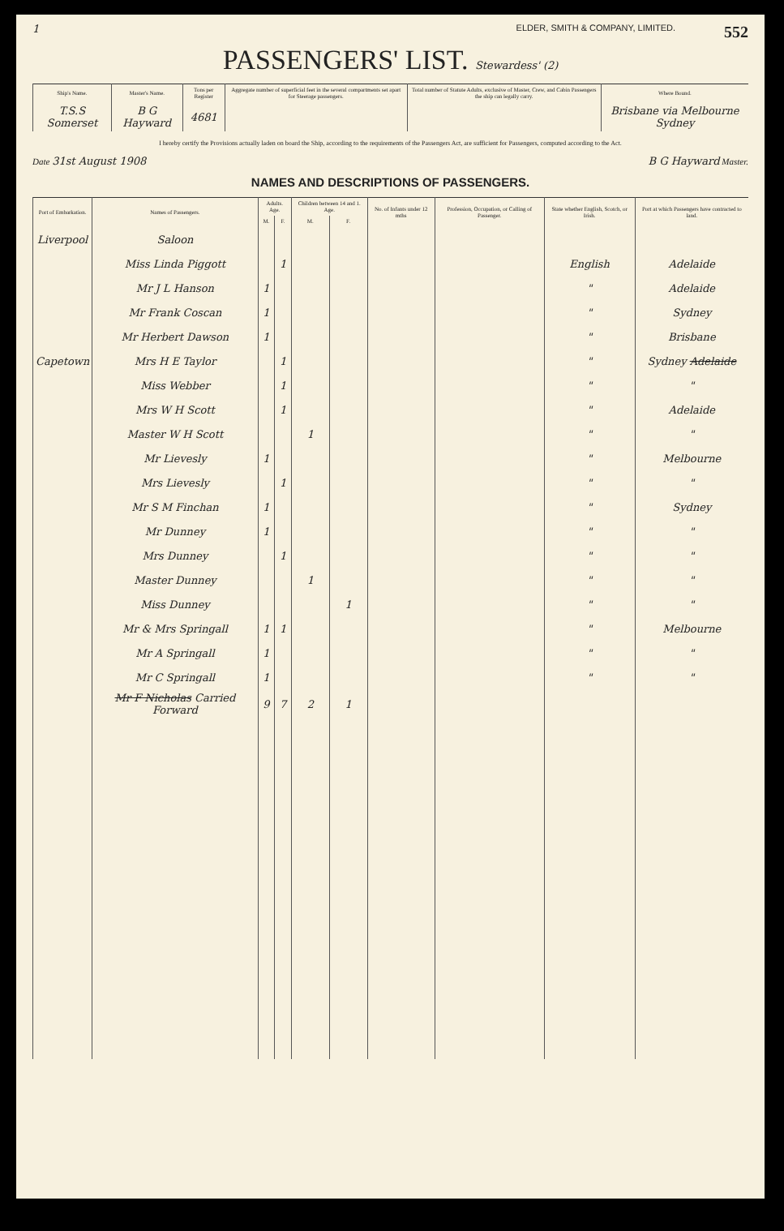1 ELDER, SMITH & COMPANY, LIMITED. 552
PASSENGERS' LIST. Stewardess' (2)
| Ship's Name. | Master's Name. | Tons per Register | Aggregate number of superficial feet in the several compartments set apart for Steerage passengers. | Total number of Statute Adults, exclusive of Master, Crew, and Cabin Passengers the ship can legally carry. | Where Bound. |
| --- | --- | --- | --- | --- | --- |
| T.S.S Somerset | B G Hayward | 4681 | | | Brisbane via Melbourne Sydney |
I hereby certify the Provisions actually laden on board the Ship, according to the requirements of the Passengers Act, are sufficient for Passengers, computed according to the Act.
Date 31st August 1908 B G Hayward Master.
NAMES AND DESCRIPTIONS OF PASSENGERS.
| Port of Embarkation. | Names of Passengers. | Adults. Age. | | Children between 14 and 1. Age. | | No. of Infants under 12 mths | Profession, Occupation, or Calling of Passenger. | State whether English, Scotch, or Irish. | Port at which Passengers have contracted to land. |
| --- | --- | --- | --- | --- | --- | --- | --- | --- | --- |
| | | M. | F. | M. | F. | | | | |
| Liverpool | Saloon | | | | | | | | |
| | Miss Linda Piggott | | 1 | | | | | English | Adelaide |
| | Mr J L Hanson | 1 | | | | | | " | Adelaide |
| | Mr Frank Coscan | 1 | | | | | | " | Sydney |
| | Mr Herbert Dawson | 1 | | | | | | " | Brisbane |
| Capetown | Mrs H E Taylor | | 1 | | | | | " | Sydney Adelaide |
| | Miss Webber | | 1 | | | | | " | " |
| | Mrs W H Scott | | 1 | | | | | " | Adelaide |
| | Master W H Scott | | | 1 | | | | " | " |
| | Mr Lievesly | 1 | | | | | | " | Melbourne |
| | Mrs Lievesly | | 1 | | | | | " | " |
| | Mr S M Finchan | 1 | | | | | | " | Sydney |
| | Mr Dunney | 1 | | | | | | " | " |
| | Mrs Dunney | | 1 | | | | | " | " |
| | Master Dunney | | | 1 | | | | " | " |
| | Miss Dunney | | | | 1 | | | " | " |
| | Mr & Mrs Springall | 1 | 1 | | | | | " | Melbourne |
| | Mr A Springall | 1 | | | | | | " | " |
| | Mr C Springall | 1 | | | | | | " | " |
| | Mr F Nicholas Carried Forward | 9 | 7 | 2 | 1 | | | | |